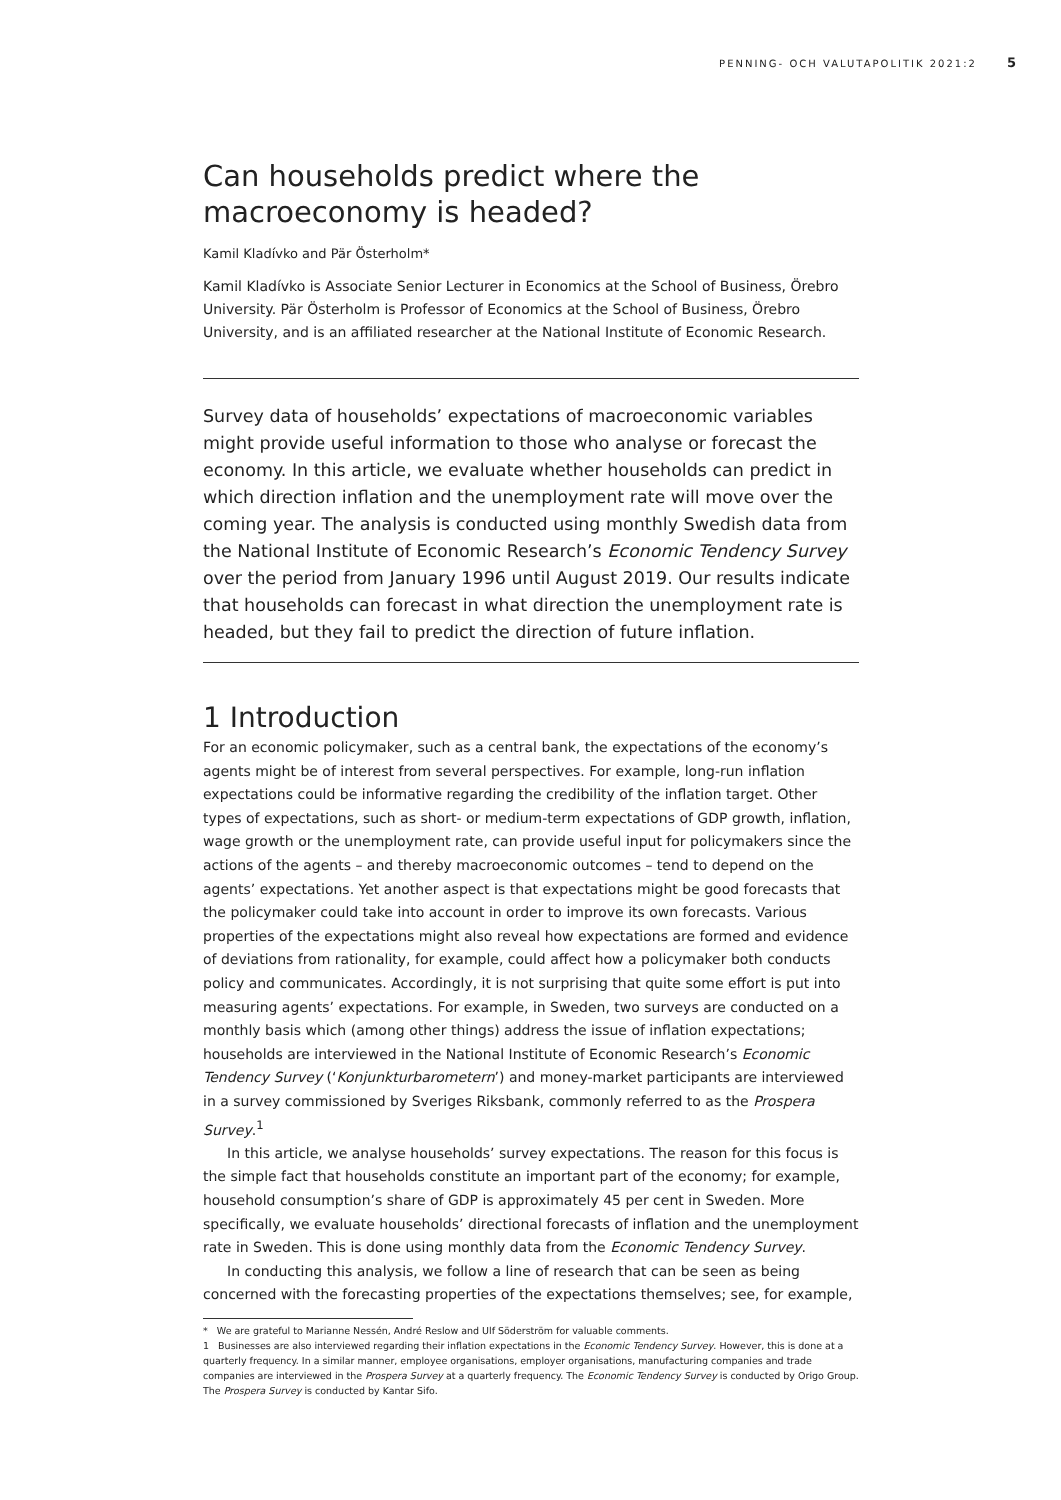PENNING- OCH VALUTAPOLITIK 2021:2 5
Can households predict where the macroeconomy is headed?
Kamil Kladívko and Pär Österholm*
Kamil Kladívko is Associate Senior Lecturer in Economics at the School of Business, Örebro University. Pär Österholm is Professor of Economics at the School of Business, Örebro University, and is an affiliated researcher at the National Institute of Economic Research.
Survey data of households’ expectations of macroeconomic variables might provide useful information to those who analyse or forecast the economy. In this article, we evaluate whether households can predict in which direction inflation and the unemployment rate will move over the coming year. The analysis is conducted using monthly Swedish data from the National Institute of Economic Research’s Economic Tendency Survey over the period from January 1996 until August 2019. Our results indicate that households can forecast in what direction the unemployment rate is headed, but they fail to predict the direction of future inflation.
1 Introduction
For an economic policymaker, such as a central bank, the expectations of the economy’s agents might be of interest from several perspectives. For example, long-run inflation expectations could be informative regarding the credibility of the inflation target. Other types of expectations, such as short- or medium-term expectations of GDP growth, inflation, wage growth or the unemployment rate, can provide useful input for policymakers since the actions of the agents – and thereby macroeconomic outcomes – tend to depend on the agents’ expectations. Yet another aspect is that expectations might be good forecasts that the policymaker could take into account in order to improve its own forecasts. Various properties of the expectations might also reveal how expectations are formed and evidence of deviations from rationality, for example, could affect how a policymaker both conducts policy and communicates. Accordingly, it is not surprising that quite some effort is put into measuring agents’ expectations. For example, in Sweden, two surveys are conducted on a monthly basis which (among other things) address the issue of inflation expectations; households are interviewed in the National Institute of Economic Research’s Economic Tendency Survey (‘Konjunkturbarometern’) and money-market participants are interviewed in a survey commissioned by Sveriges Riksbank, commonly referred to as the Prospera Survey.<sup>1</sup>
In this article, we analyse households’ survey expectations. The reason for this focus is the simple fact that households constitute an important part of the economy; for example, household consumption’s share of GDP is approximately 45 per cent in Sweden. More specifically, we evaluate households’ directional forecasts of inflation and the unemployment rate in Sweden. This is done using monthly data from the Economic Tendency Survey.
In conducting this analysis, we follow a line of research that can be seen as being concerned with the forecasting properties of the expectations themselves; see, for example,
* We are grateful to Marianne Nessén, André Reslow and Ulf Söderström for valuable comments.
1 Businesses are also interviewed regarding their inflation expectations in the Economic Tendency Survey. However, this is done at a quarterly frequency. In a similar manner, employee organisations, employer organisations, manufacturing companies and trade companies are interviewed in the Prospera Survey at a quarterly frequency. The Economic Tendency Survey is conducted by Origo Group. The Prospera Survey is conducted by Kantar Sifo.